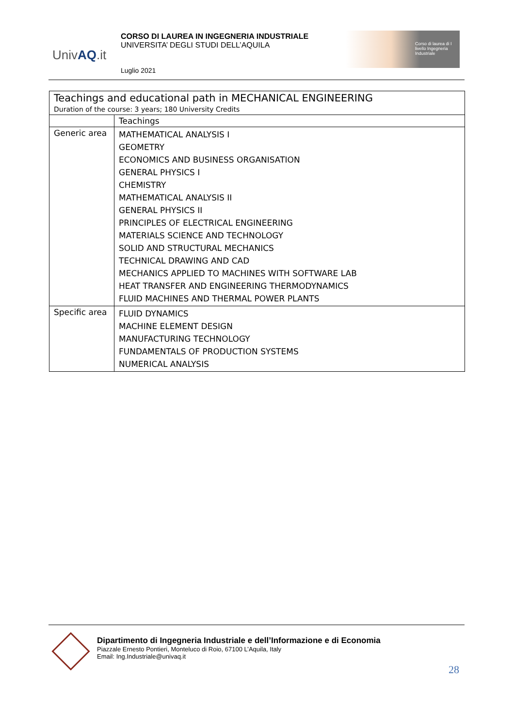UnivAQ.it
CORSO DI LAUREA IN INGEGNERIA INDUSTRIALE
UNIVERSITA’ DEGLI STUDI DELL’AQUILA
Luglio 2021
Corso di laurea di I livello Ingegneria Industriale
| Teachings and educational path in MECHANICAL ENGINEERING Duration of the course: 3 years; 180 University Credits | |
| --- | --- |
| | Teachings |
| Generic area | MATHEMATICAL ANALYSIS I GEOMETRY ECONOMICS AND BUSINESS ORGANISATION GENERAL PHYSICS I CHEMISTRY MATHEMATICAL ANALYSIS II GENERAL PHYSICS II PRINCIPLES OF ELECTRICAL ENGINEERING MATERIALS SCIENCE AND TECHNOLOGY SOLID AND STRUCTURAL MECHANICS TECHNICAL DRAWING AND CAD MECHANICS APPLIED TO MACHINES WITH SOFTWARE LAB HEAT TRANSFER AND ENGINEERING THERMODYNAMICS FLUID MACHINES AND THERMAL POWER PLANTS |
| Specific area | FLUID DYNAMICS MACHINE ELEMENT DESIGN MANUFACTURING TECHNOLOGY FUNDAMENTALS OF PRODUCTION SYSTEMS NUMERICAL ANALYSIS |
Dipartimento di Ingegneria Industriale e dell’Informazione e di Economia
Piazzale Ernesto Pontieri, Monteluco di Roio, 67100 L’Aquila, Italy
Email: Ing.Industriale@univaq.it
28